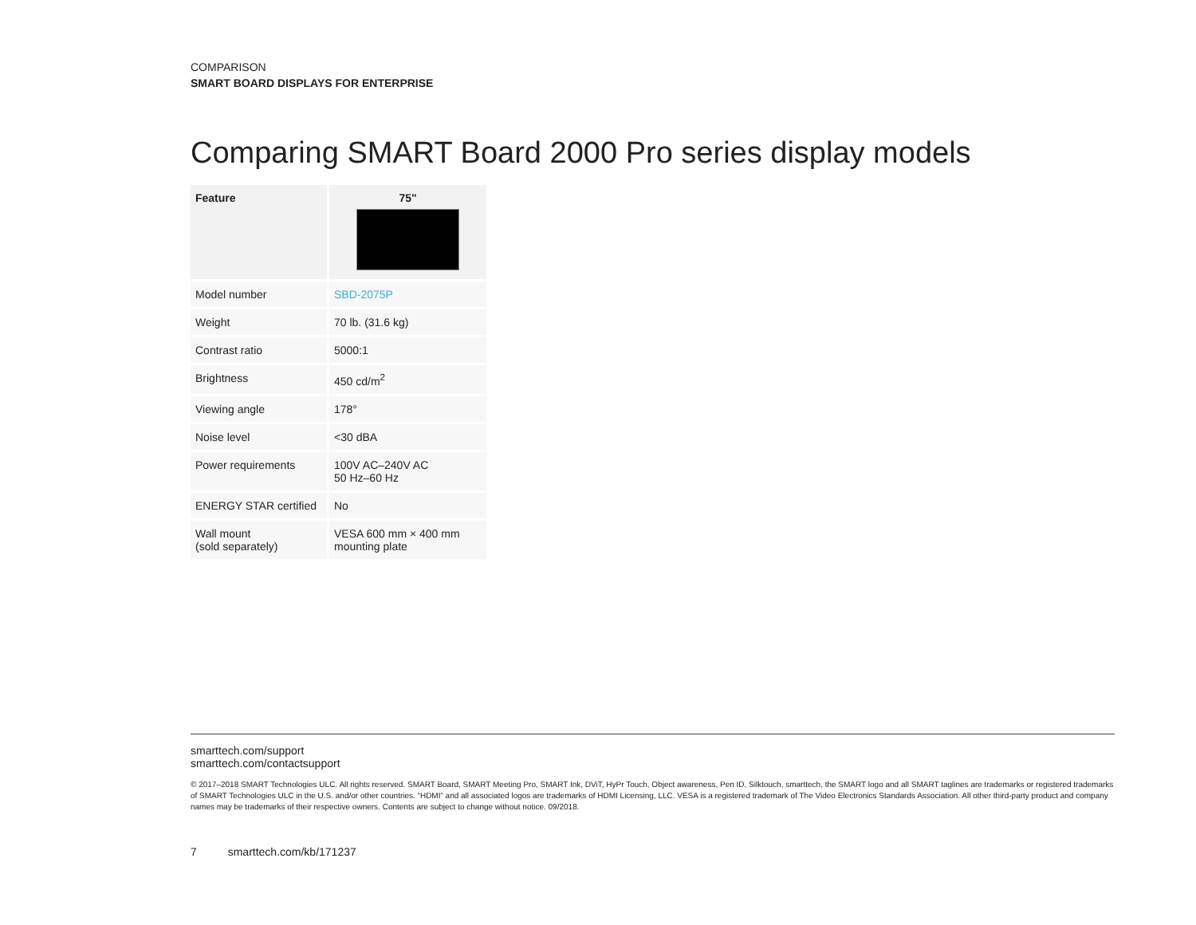COMPARISON
SMART BOARD DISPLAYS FOR ENTERPRISE
Comparing SMART Board 2000 Pro series display models
| Feature | 75" |
| --- | --- |
| Model number | SBD-2075P |
| Weight | 70 lb. (31.6 kg) |
| Contrast ratio | 5000:1 |
| Brightness | 450 cd/m<sup>2</sup> |
| Viewing angle | 178° |
| Noise level | <30 dBA |
| Power requirements | 100V AC–240V AC 50 Hz–60 Hz |
| ENERGY STAR certified | No |
| Wall mount (sold separately) | VESA 600 mm × 400 mm mounting plate |
smarttech.com/support
smarttech.com/contactsupport
© 2017–2018 SMART Technologies ULC. All rights reserved. SMART Board, SMART Meeting Pro, SMART Ink, DViT, HyPr Touch, Object awareness, Pen ID, Silktouch, smarttech, the SMART logo and all SMART taglines are trademarks or registered trademarks of SMART Technologies ULC in the U.S. and/or other countries. “HDMI” and all associated logos are trademarks of HDMI Licensing, LLC. VESA is a registered trademark of The Video Electronics Standards Association. All other third-party product and company names may be trademarks of their respective owners. Contents are subject to change without notice. 09/2018.
7 smarttech.com/kb/171237